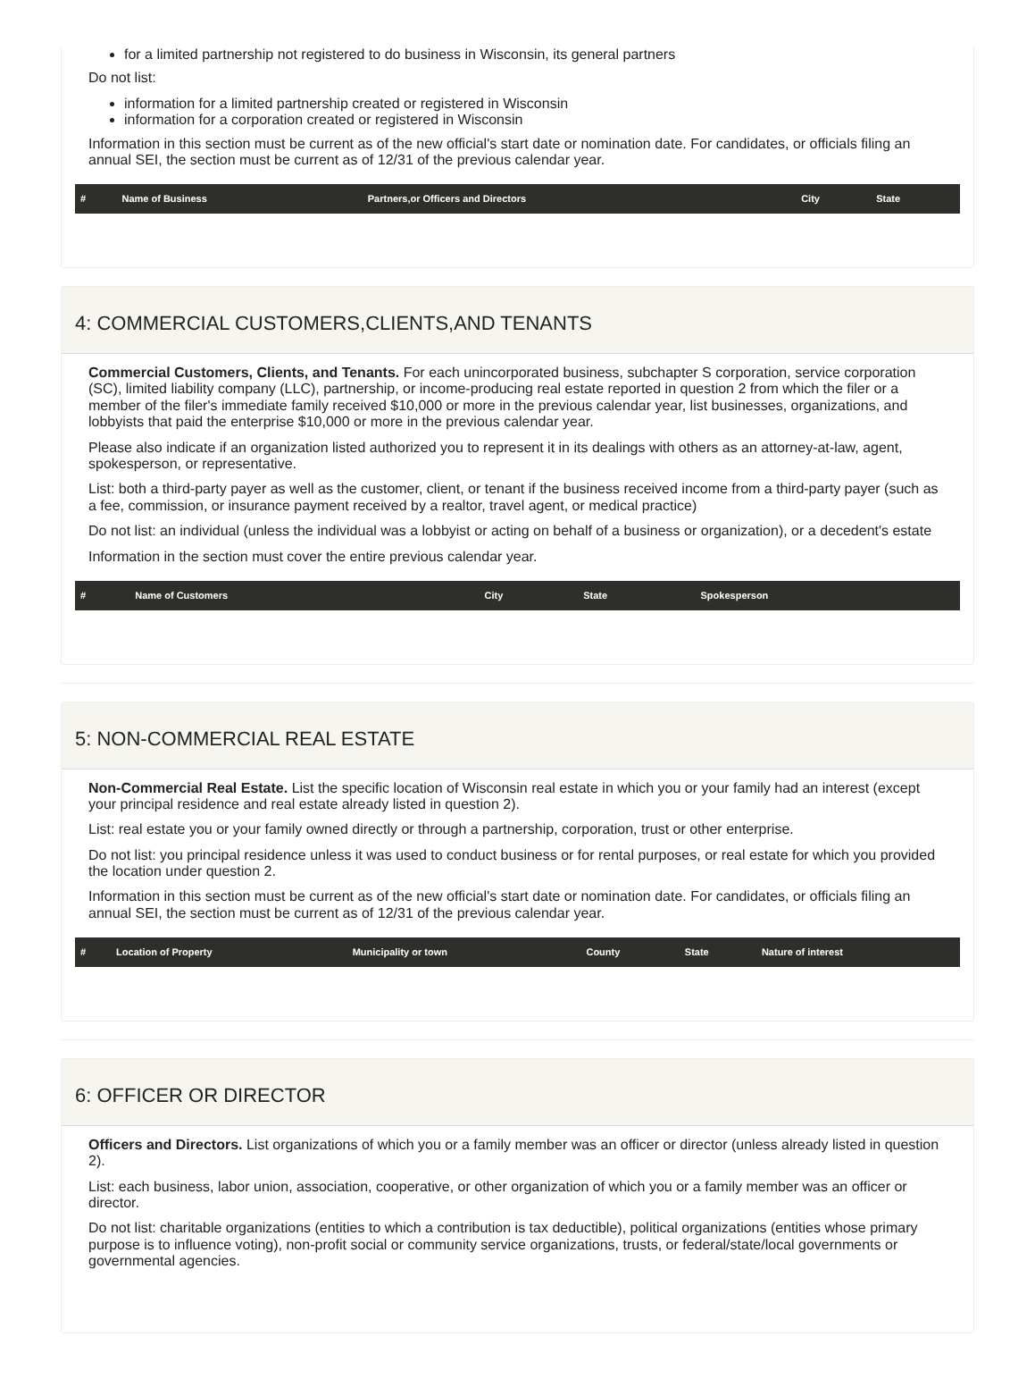for a limited partnership not registered to do business in Wisconsin, its general partners
Do not list:
information for a limited partnership created or registered in Wisconsin
information for a corporation created or registered in Wisconsin
Information in this section must be current as of the new official's start date or nomination date. For candidates, or officials filing an annual SEI, the section must be current as of 12/31 of the previous calendar year.
| # | Name of Business | Partners,or Officers and Directors | City | State |
| --- | --- | --- | --- | --- |
4: COMMERCIAL CUSTOMERS,CLIENTS,AND TENANTS
Commercial Customers, Clients, and Tenants. For each unincorporated business, subchapter S corporation, service corporation (SC), limited liability company (LLC), partnership, or income-producing real estate reported in question 2 from which the filer or a member of the filer's immediate family received $10,000 or more in the previous calendar year, list businesses, organizations, and lobbyists that paid the enterprise $10,000 or more in the previous calendar year.
Please also indicate if an organization listed authorized you to represent it in its dealings with others as an attorney-at-law, agent, spokesperson, or representative.
List: both a third-party payer as well as the customer, client, or tenant if the business received income from a third-party payer (such as a fee, commission, or insurance payment received by a realtor, travel agent, or medical practice)
Do not list: an individual (unless the individual was a lobbyist or acting on behalf of a business or organization), or a decedent's estate
Information in the section must cover the entire previous calendar year.
| # | Name of Customers | City | State | Spokesperson |
| --- | --- | --- | --- | --- |
5: NON-COMMERCIAL REAL ESTATE
Non-Commercial Real Estate. List the specific location of Wisconsin real estate in which you or your family had an interest (except your principal residence and real estate already listed in question 2).
List: real estate you or your family owned directly or through a partnership, corporation, trust or other enterprise.
Do not list: you principal residence unless it was used to conduct business or for rental purposes, or real estate for which you provided the location under question 2.
Information in this section must be current as of the new official's start date or nomination date. For candidates, or officials filing an annual SEI, the section must be current as of 12/31 of the previous calendar year.
| # | Location of Property | Municipality or town | County | State | Nature of interest |
| --- | --- | --- | --- | --- | --- |
6: OFFICER OR DIRECTOR
Officers and Directors. List organizations of which you or a family member was an officer or director (unless already listed in question 2).
List: each business, labor union, association, cooperative, or other organization of which you or a family member was an officer or director.
Do not list: charitable organizations (entities to which a contribution is tax deductible), political organizations (entities whose primary purpose is to influence voting), non-profit social or community service organizations, trusts, or federal/state/local governments or governmental agencies.